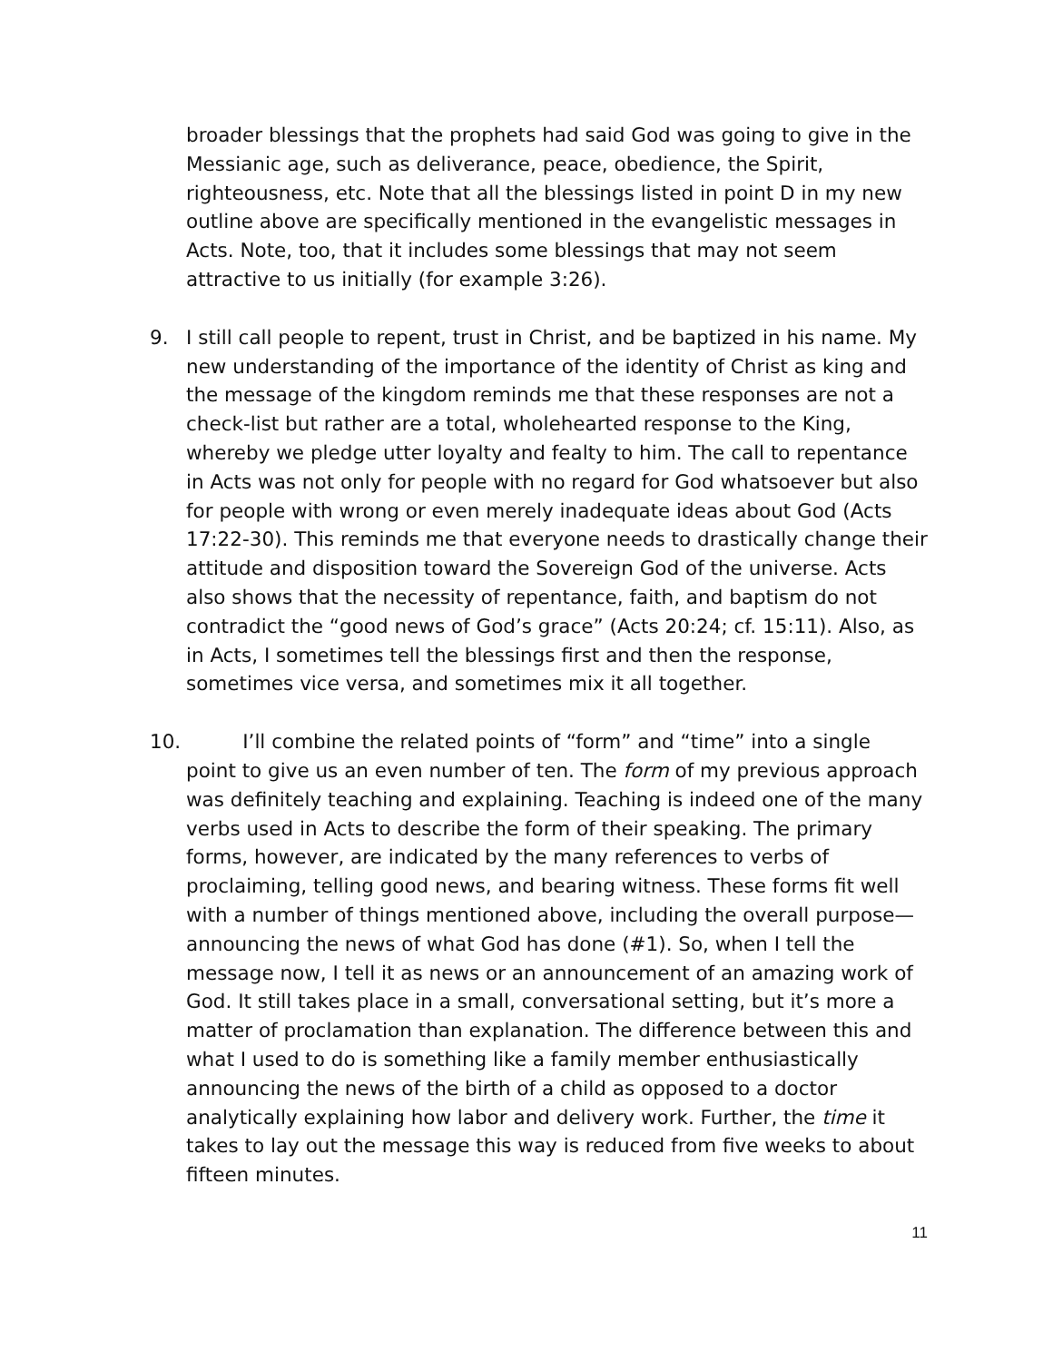broader blessings that the prophets had said God was going to give in the Messianic age, such as deliverance, peace, obedience, the Spirit, righteousness, etc. Note that all the blessings listed in point D in my new outline above are specifically mentioned in the evangelistic messages in Acts. Note, too, that it includes some blessings that may not seem attractive to us initially (for example 3:26).
9. I still call people to repent, trust in Christ, and be baptized in his name. My new understanding of the importance of the identity of Christ as king and the message of the kingdom reminds me that these responses are not a check-list but rather are a total, wholehearted response to the King, whereby we pledge utter loyalty and fealty to him. The call to repentance in Acts was not only for people with no regard for God whatsoever but also for people with wrong or even merely inadequate ideas about God (Acts 17:22-30). This reminds me that everyone needs to drastically change their attitude and disposition toward the Sovereign God of the universe. Acts also shows that the necessity of repentance, faith, and baptism do not contradict the “good news of God’s grace” (Acts 20:24; cf. 15:11). Also, as in Acts, I sometimes tell the blessings first and then the response, sometimes vice versa, and sometimes mix it all together.
10. I’ll combine the related points of “form” and “time” into a single
point to give us an even number of ten. The form of my previous approach was definitely teaching and explaining. Teaching is indeed one of the many verbs used in Acts to describe the form of their speaking. The primary forms, however, are indicated by the many references to verbs of proclaiming, telling good news, and bearing witness. These forms fit well with a number of things mentioned above, including the overall purpose—announcing the news of what God has done (#1). So, when I tell the message now, I tell it as news or an announcement of an amazing work of God. It still takes place in a small, conversational setting, but it’s more a matter of proclamation than explanation. The difference between this and what I used to do is something like a family member enthusiastically announcing the news of the birth of a child as opposed to a doctor analytically explaining how labor and delivery work. Further, the time it takes to lay out the message this way is reduced from five weeks to about fifteen minutes.
11